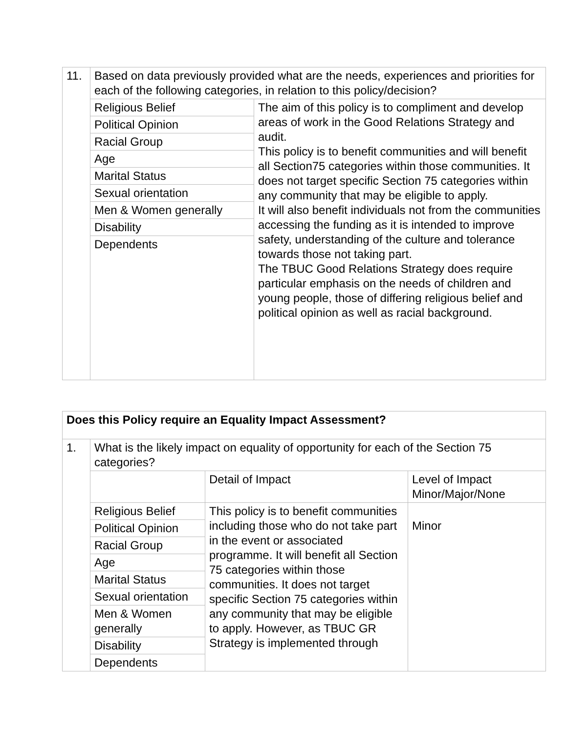| 11. | Based on data previously provided what are the needs, experiences and priorities for each of the following categories, in relation to this policy/decision? | |
| | Religious Belief | The aim of this policy is to compliment and develop areas of work in the Good Relations Strategy and audit. This policy is to benefit communities and will benefit all Section75 categories within those communities. It does not target specific Section 75 categories within any community that may be eligible to apply. It will also benefit individuals not from the communities accessing the funding as it is intended to improve safety, understanding of the culture and tolerance towards those not taking part. The TBUC Good Relations Strategy does require particular emphasis on the needs of children and young people, those of differing religious belief and political opinion as well as racial background. |
| | Political Opinion | |
| | Racial Group | |
| | Age | |
| | Marital Status | |
| | Sexual orientation | |
| | Men & Women generally | |
| | Disability | |
| | Dependents | |
| Does this Policy require an Equality Impact Assessment? | | | |
| --- | --- | --- | --- |
| 1. | What is the likely impact on equality of opportunity for each of the Section 75 categories? | | |
| | | Detail of Impact | Level of Impact Minor/Major/None |
| | Religious Belief | This policy is to benefit communities including those who do not take part in the event or associated programme. It will benefit all Section 75 categories within those communities. It does not target specific Section 75 categories within any community that may be eligible to apply. However, as TBUC GR Strategy is implemented through | Minor |
| | Political Opinion | | |
| | Racial Group | | |
| | Age | | |
| | Marital Status | | |
| | Sexual orientation | | |
| | Men & Women generally | | |
| | Disability | | |
| | Dependents | | |